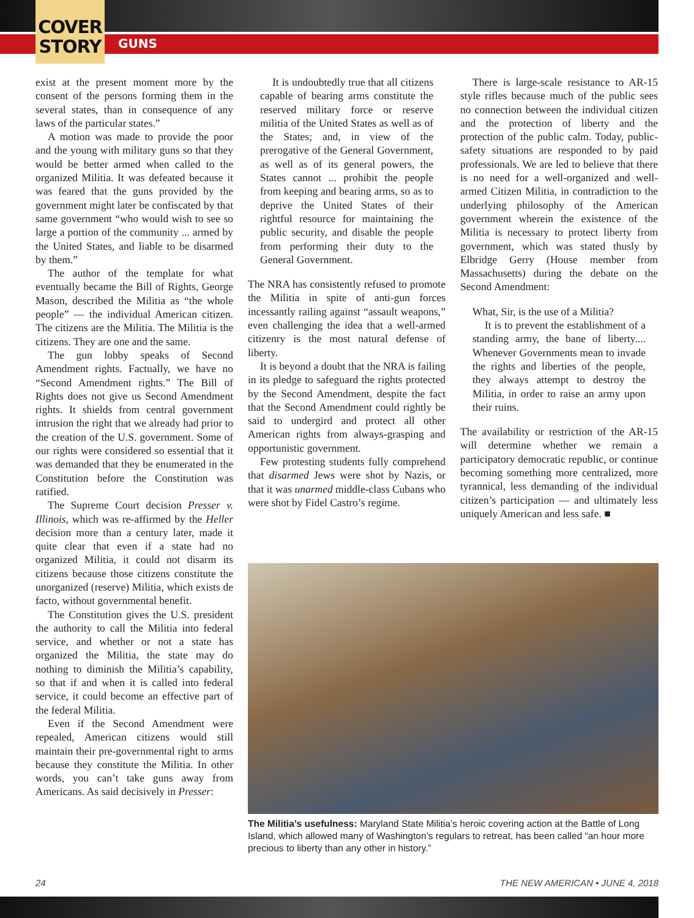COVER
STORY
GUNS
exist at the present moment more by the consent of the persons forming them in the several states, than in consequence of any laws of the particular states.”
A motion was made to provide the poor and the young with military guns so that they would be better armed when called to the organized Militia. It was defeated because it was feared that the guns provided by the government might later be confiscated by that same government “who would wish to see so large a portion of the community ... armed by the United States, and liable to be disarmed by them.”
The author of the template for what eventually became the Bill of Rights, George Mason, described the Militia as “the whole people” — the individual American citizen. The citizens are the Militia. The Militia is the citizens. They are one and the same.
The gun lobby speaks of Second Amendment rights. Factually, we have no “Second Amendment rights.” The Bill of Rights does not give us Second Amendment rights. It shields from central government intrusion the right that we already had prior to the creation of the U.S. government. Some of our rights were considered so essential that it was demanded that they be enumerated in the Constitution before the Constitution was ratified.
The Supreme Court decision Presser v. Illinois, which was re-affirmed by the Heller decision more than a century later, made it quite clear that even if a state had no organized Militia, it could not disarm its citizens because those citizens constitute the unorganized (reserve) Militia, which exists de facto, without governmental benefit.
The Constitution gives the U.S. president the authority to call the Militia into federal service, and whether or not a state has organized the Militia, the state may do nothing to diminish the Militia’s capability, so that if and when it is called into federal service, it could become an effective part of the federal Militia.
Even if the Second Amendment were repealed, American citizens would still maintain their pre-governmental right to arms because they constitute the Militia. In other words, you can’t take guns away from Americans. As said decisively in Presser:
It is undoubtedly true that all citizens capable of bearing arms constitute the reserved military force or reserve militia of the United States as well as of the States; and, in view of the prerogative of the General Government, as well as of its general powers, the States cannot ... prohibit the people from keeping and bearing arms, so as to deprive the United States of their rightful resource for maintaining the public security, and disable the people from performing their duty to the General Government.
The NRA has consistently refused to promote the Militia in spite of anti-gun forces incessantly railing against “assault weapons,” even challenging the idea that a well-armed citizenry is the most natural defense of liberty.
It is beyond a doubt that the NRA is failing in its pledge to safeguard the rights protected by the Second Amendment, despite the fact that the Second Amendment could rightly be said to undergird and protect all other American rights from always-grasping and opportunistic government.
Few protesting students fully comprehend that disarmed Jews were shot by Nazis, or that it was unarmed middle-class Cubans who were shot by Fidel Castro’s regime.
There is large-scale resistance to AR-15 style rifles because much of the public sees no connection between the individual citizen and the protection of liberty and the protection of the public calm. Today, public-safety situations are responded to by paid professionals. We are led to believe that there is no need for a well-organized and well-armed Citizen Militia, in contradiction to the underlying philosophy of the American government wherein the existence of the Militia is necessary to protect liberty from government, which was stated thusly by Elbridge Gerry (House member from Massachusetts) during the debate on the Second Amendment:
What, Sir, is the use of a Militia?
It is to prevent the establishment of a standing army, the bane of liberty.... Whenever Governments mean to invade the rights and liberties of the people, they always attempt to destroy the Militia, in order to raise an army upon their ruins.
The availability or restriction of the AR-15 will determine whether we remain a participatory democratic republic, or continue becoming something more centralized, more tyrannical, less demanding of the individual citizen’s participation — and ultimately less uniquely American and less safe. ■
The Militia’s usefulness: Maryland State Militia’s heroic covering action at the Battle of Long Island, which allowed many of Washington’s regulars to retreat, has been called “an hour more precious to liberty than any other in history.”
24 THE NEW AMERICAN • JUNE 4, 2018